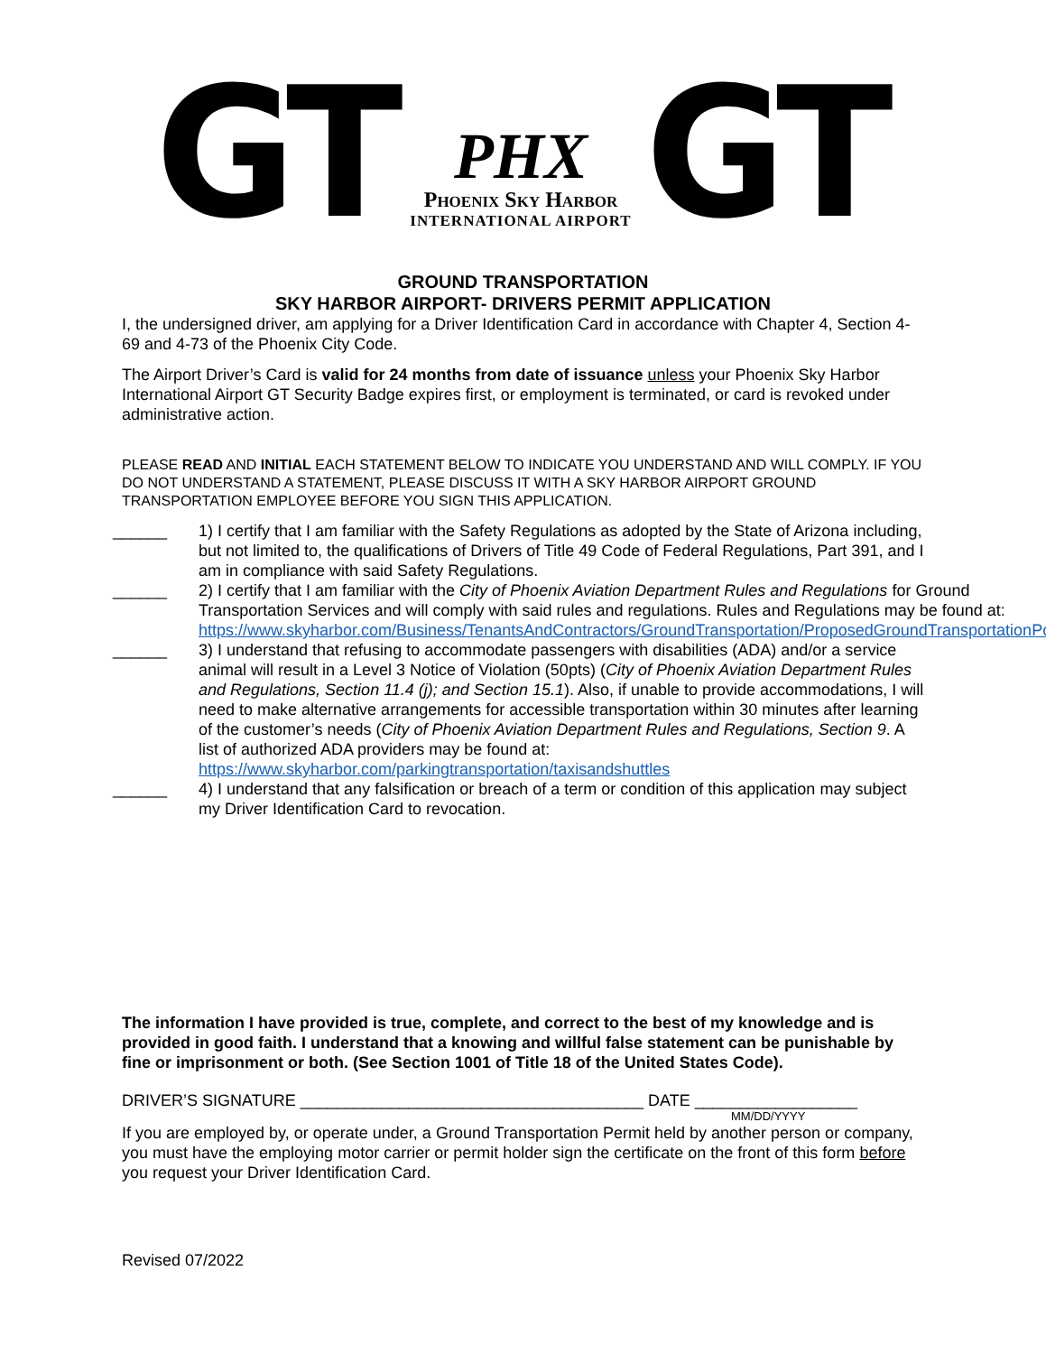GT
PHX
Phoenix Sky Harbor
INTERNATIONAL AIRPORT
GT
GROUND TRANSPORTATION
SKY HARBOR AIRPORT- DRIVERS PERMIT APPLICATION
I, the undersigned driver, am applying for a Driver Identification Card in accordance with Chapter 4, Section 4-69 and 4-73 of the Phoenix City Code.
The Airport Driver’s Card is valid for 24 months from date of issuance unless your Phoenix Sky Harbor International Airport GT Security Badge expires first, or employment is terminated, or card is revoked under administrative action.
PLEASE READ AND INITIAL EACH STATEMENT BELOW TO INDICATE YOU UNDERSTAND AND WILL COMPLY. IF YOU DO NOT UNDERSTAND A STATEMENT, PLEASE DISCUSS IT WITH A SKY HARBOR AIRPORT GROUND TRANSPORTATION EMPLOYEE BEFORE YOU SIGN THIS APPLICATION.
______ 1) I certify that I am familiar with the Safety Regulations as adopted by the State of Arizona including, but not limited to, the qualifications of Drivers of Title 49 Code of Federal Regulations, Part 391, and I am in compliance with said Safety Regulations.
______ 2) I certify that I am familiar with the City of Phoenix Aviation Department Rules and Regulations for Ground Transportation Services and will comply with said rules and regulations. Rules and Regulations may be found at: https://www.skyharbor.com/Business/TenantsAndContractors/GroundTransportation/ProposedGroundTransportationPolicy
______ 3) I understand that refusing to accommodate passengers with disabilities (ADA) and/or a service animal will result in a Level 3 Notice of Violation (50pts) (City of Phoenix Aviation Department Rules and Regulations, Section 11.4 (j); and Section 15.1). Also, if unable to provide accommodations, I will need to make alternative arrangements for accessible transportation within 30 minutes after learning of the customer’s needs (City of Phoenix Aviation Department Rules and Regulations, Section 9. A list of authorized ADA providers may be found at: https://www.skyharbor.com/parkingtransportation/taxisandshuttles
______ 4) I understand that any falsification or breach of a term or condition of this application may subject my Driver Identification Card to revocation.
The information I have provided is true, complete, and correct to the best of my knowledge and is provided in good faith. I understand that a knowing and willful false statement can be punishable by fine or imprisonment or both. (See Section 1001 of Title 18 of the United States Code).
DRIVER’S SIGNATURE ______________________________________ DATE __________________
MM/DD/YYYY
If you are employed by, or operate under, a Ground Transportation Permit held by another person or company, you must have the employing motor carrier or permit holder sign the certificate on the front of this form before you request your Driver Identification Card.
Revised 07/2022